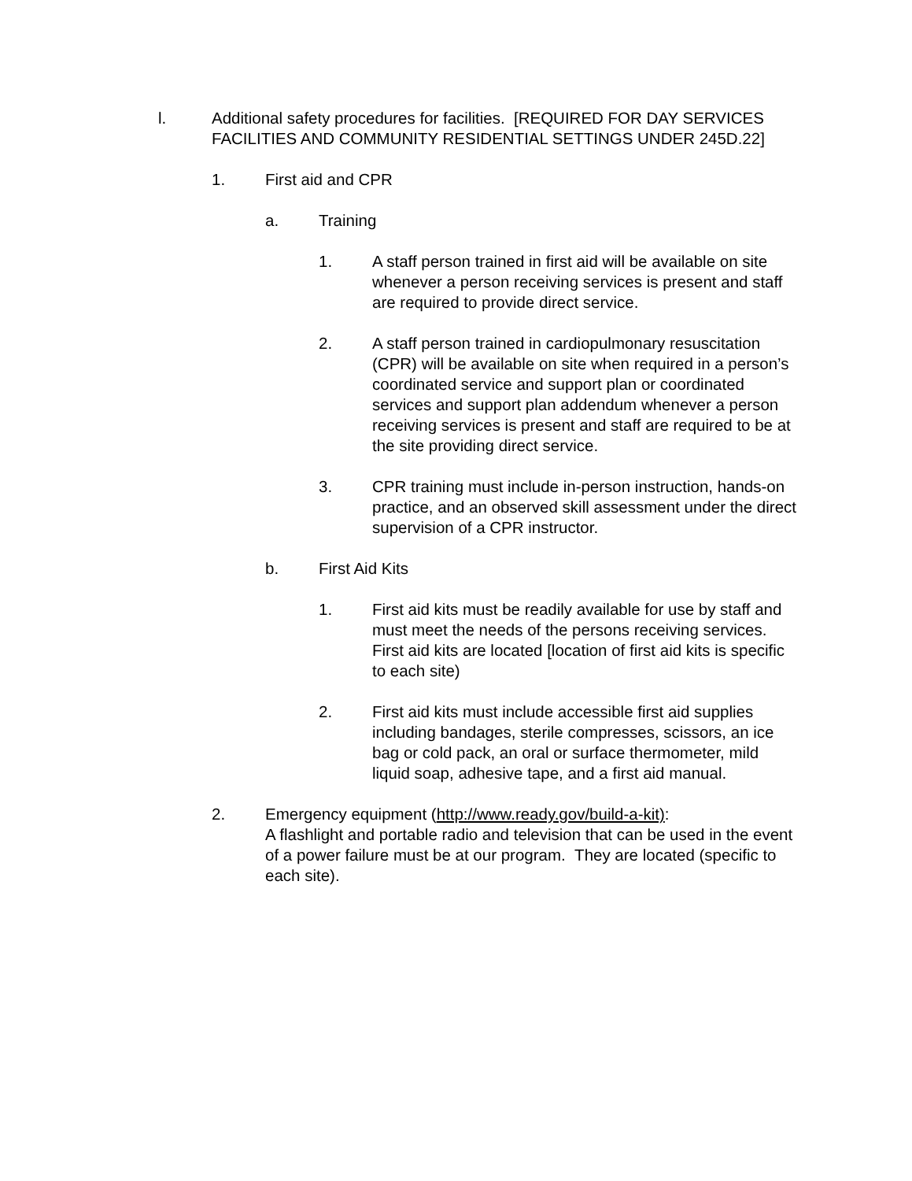l. Additional safety procedures for facilities. [REQUIRED FOR DAY SERVICES FACILITIES AND COMMUNITY RESIDENTIAL SETTINGS UNDER 245D.22]
1. First aid and CPR
a. Training
1. A staff person trained in first aid will be available on site whenever a person receiving services is present and staff are required to provide direct service.
2. A staff person trained in cardiopulmonary resuscitation (CPR) will be available on site when required in a person’s coordinated service and support plan or coordinated services and support plan addendum whenever a person receiving services is present and staff are required to be at the site providing direct service.
3. CPR training must include in-person instruction, hands-on practice, and an observed skill assessment under the direct supervision of a CPR instructor.
b. First Aid Kits
1. First aid kits must be readily available for use by staff and must meet the needs of the persons receiving services. First aid kits are located [location of first aid kits is specific to each site)
2. First aid kits must include accessible first aid supplies including bandages, sterile compresses, scissors, an ice bag or cold pack, an oral or surface thermometer, mild liquid soap, adhesive tape, and a first aid manual.
2. Emergency equipment (http://www.ready.gov/build-a-kit):
A flashlight and portable radio and television that can be used in the event of a power failure must be at our program. They are located (specific to each site).